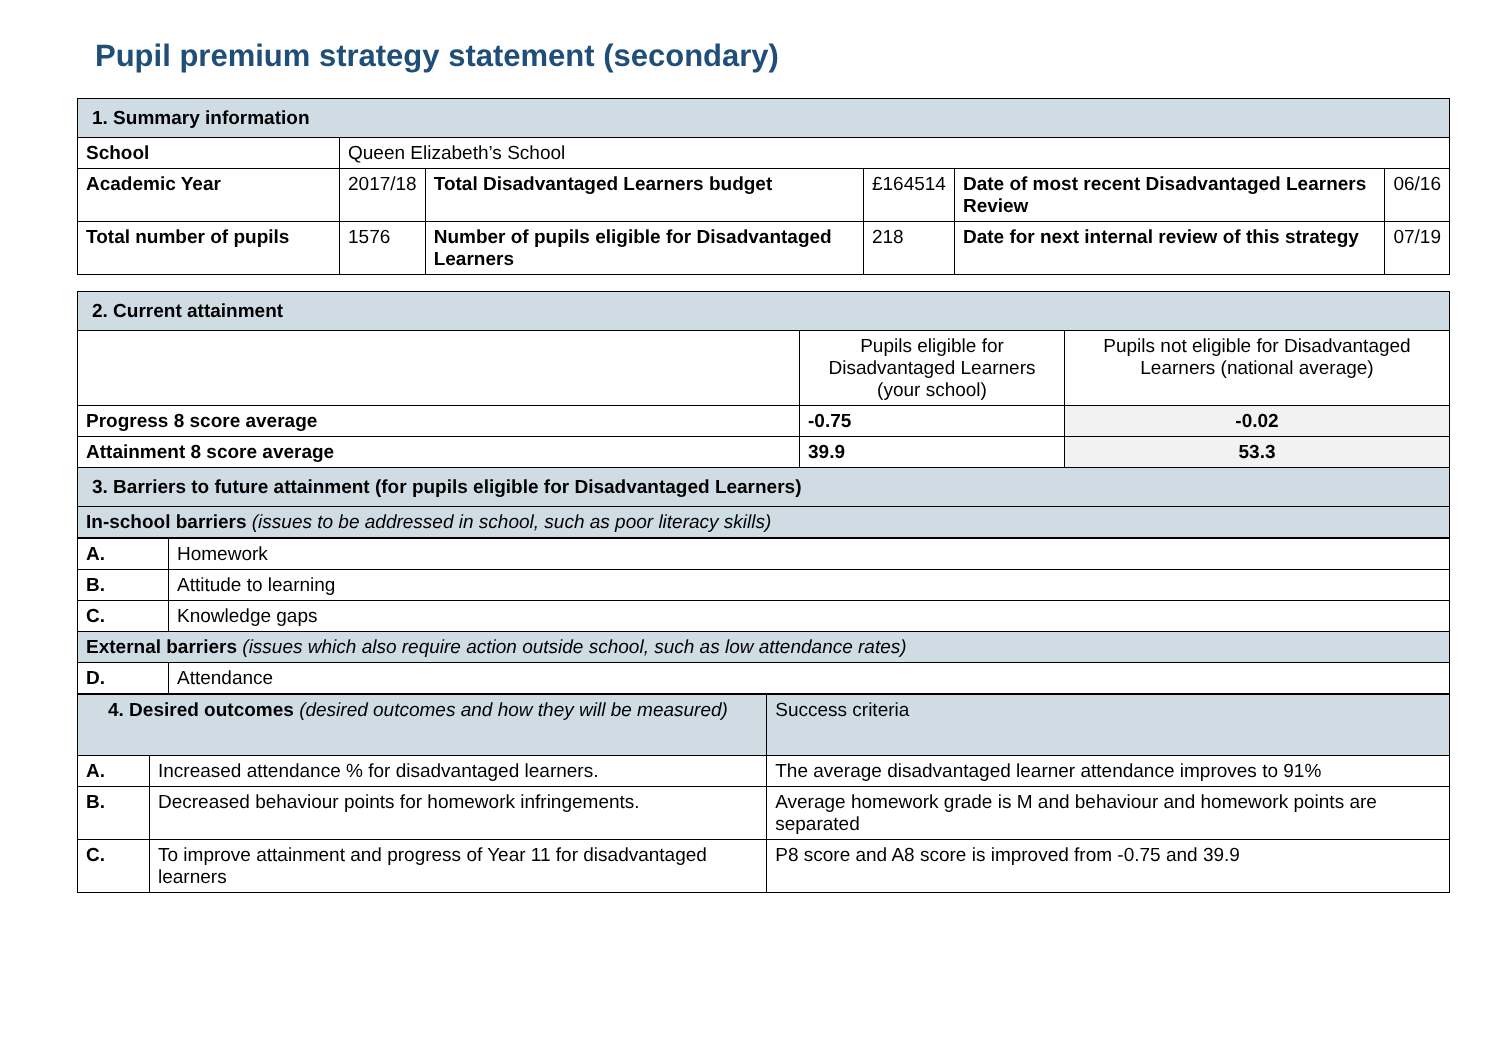Pupil premium strategy statement (secondary)
| 1. Summary information | | | | | |
| School | Queen Elizabeth’s School | | | | |
| Academic Year | 2017/18 | Total Disadvantaged Learners budget | £164514 | Date of most recent Disadvantaged Learners Review | 06/16 |
| Total number of pupils | 1576 | Number of pupils eligible for Disadvantaged Learners | 218 | Date for next internal review of this strategy | 07/19 |
| 2. Current attainment | | |
| | Pupils eligible for Disadvantaged Learners (your school) | Pupils not eligible for Disadvantaged Learners (national average) |
| Progress 8 score average | -0.75 | -0.02 |
| Attainment 8 score average | 39.9 | 53.3 |
| 3. Barriers to future attainment (for pupils eligible for Disadvantaged Learners) | | |
| In-school barriers (issues to be addressed in school, such as poor literacy skills) | | |
| A. | Homework |
| B. | Attitude to learning |
| C. | Knowledge gaps |
| External barriers (issues which also require action outside school, such as low attendance rates) | |
| D. | Attendance |
| 4. Desired outcomes (desired outcomes and how they will be measured) | | Success criteria |
| A. | Increased attendance % for disadvantaged learners. | The average disadvantaged learner attendance improves to 91% |
| B. | Decreased behaviour points for homework infringements. | Average homework grade is M and behaviour and homework points are separated |
| C. | To improve attainment and progress of Year 11 for disadvantaged learners | P8 score and A8 score is improved from -0.75 and 39.9 |